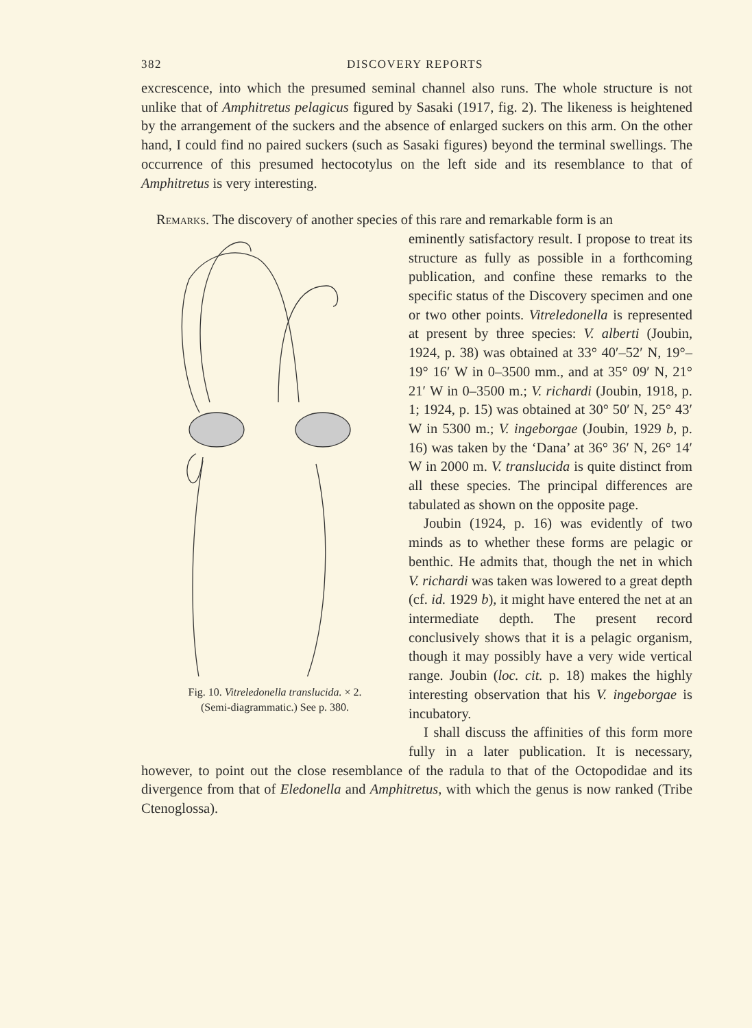382 DISCOVERY REPORTS
excrescence, into which the presumed seminal channel also runs. The whole structure is not unlike that of Amphitretus pelagicus figured by Sasaki (1917, fig. 2). The likeness is heightened by the arrangement of the suckers and the absence of enlarged suckers on this arm. On the other hand, I could find no paired suckers (such as Sasaki figures) beyond the terminal swellings. The occurrence of this presumed hectocotylus on the left side and its resemblance to that of Amphitretus is very interesting.
Remarks. The discovery of another species of this rare and remarkable form is an
Fig. 10. Vitreledonella translucida. × 2.
(Semi-diagrammatic.) See p. 380.
eminently satisfactory result. I propose to treat its structure as fully as possible in a forthcoming publication, and confine these remarks to the specific status of the Discovery specimen and one or two other points. Vitreledonella is represented at present by three species: V. alberti (Joubin, 1924, p. 38) was obtained at 33° 40′–52′ N, 19°–19° 16′ W in 0–3500 mm., and at 35° 09′ N, 21° 21′ W in 0–3500 m.; V. richardi (Joubin, 1918, p. 1; 1924, p. 15) was obtained at 30° 50′ N, 25° 43′ W in 5300 m.; V. ingeborgae (Joubin, 1929 b, p. 16) was taken by the ‘Dana’ at 36° 36′ N, 26° 14′ W in 2000 m. V. translucida is quite distinct from all these species. The principal differences are tabulated as shown on the opposite page.
Joubin (1924, p. 16) was evidently of two minds as to whether these forms are pelagic or benthic. He admits that, though the net in which V. richardi was taken was lowered to a great depth (cf. id. 1929 b), it might have entered the net at an intermediate depth. The present record conclusively shows that it is a pelagic organism, though it may possibly have a very wide vertical range. Joubin (loc. cit. p. 18) makes the highly interesting observation that his V. ingeborgae is incubatory.
I shall discuss the affinities of this form more fully in a later publication. It is necessary, however, to point out the close resemblance of the radula to that of the Octopodidae and its divergence from that of Eledonella and Amphitretus, with which the genus is now ranked (Tribe Ctenoglossa).